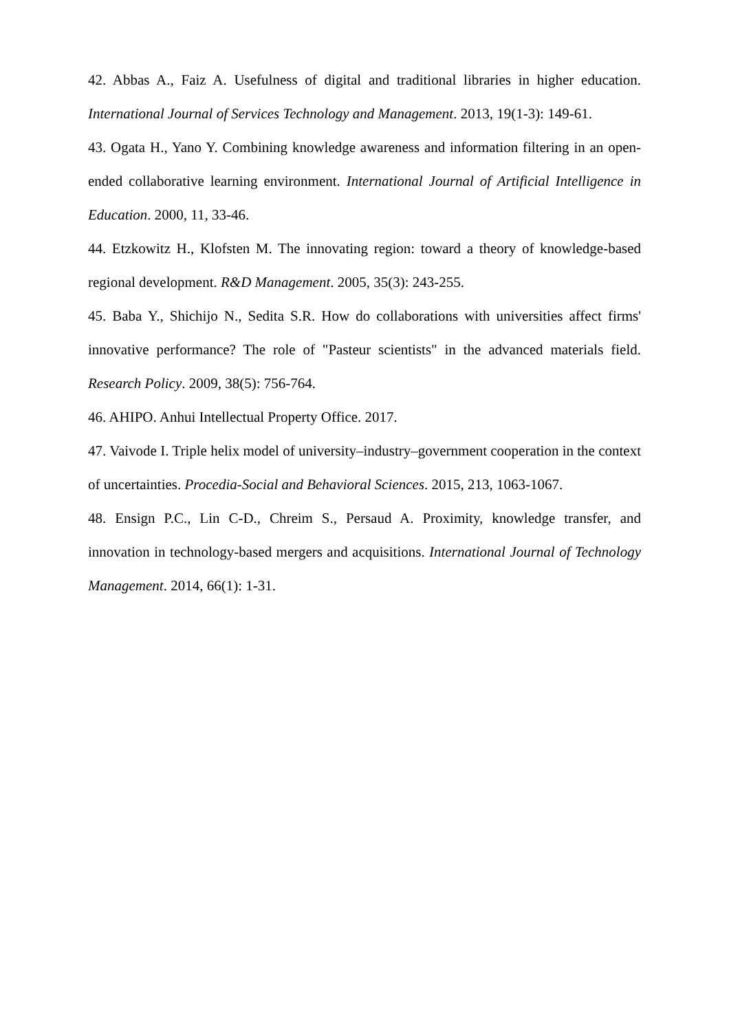42. Abbas A., Faiz A. Usefulness of digital and traditional libraries in higher education. International Journal of Services Technology and Management. 2013, 19(1-3): 149-61.
43. Ogata H., Yano Y. Combining knowledge awareness and information filtering in an open-ended collaborative learning environment. International Journal of Artificial Intelligence in Education. 2000, 11, 33-46.
44. Etzkowitz H., Klofsten M. The innovating region: toward a theory of knowledge-based regional development. R&D Management. 2005, 35(3): 243-255.
45. Baba Y., Shichijo N., Sedita S.R. How do collaborations with universities affect firms' innovative performance? The role of "Pasteur scientists" in the advanced materials field. Research Policy. 2009, 38(5): 756-764.
46. AHIPO. Anhui Intellectual Property Office. 2017.
47. Vaivode I. Triple helix model of university–industry–government cooperation in the context of uncertainties. Procedia-Social and Behavioral Sciences. 2015, 213, 1063-1067.
48. Ensign P.C., Lin C-D., Chreim S., Persaud A. Proximity, knowledge transfer, and innovation in technology-based mergers and acquisitions. International Journal of Technology Management. 2014, 66(1): 1-31.